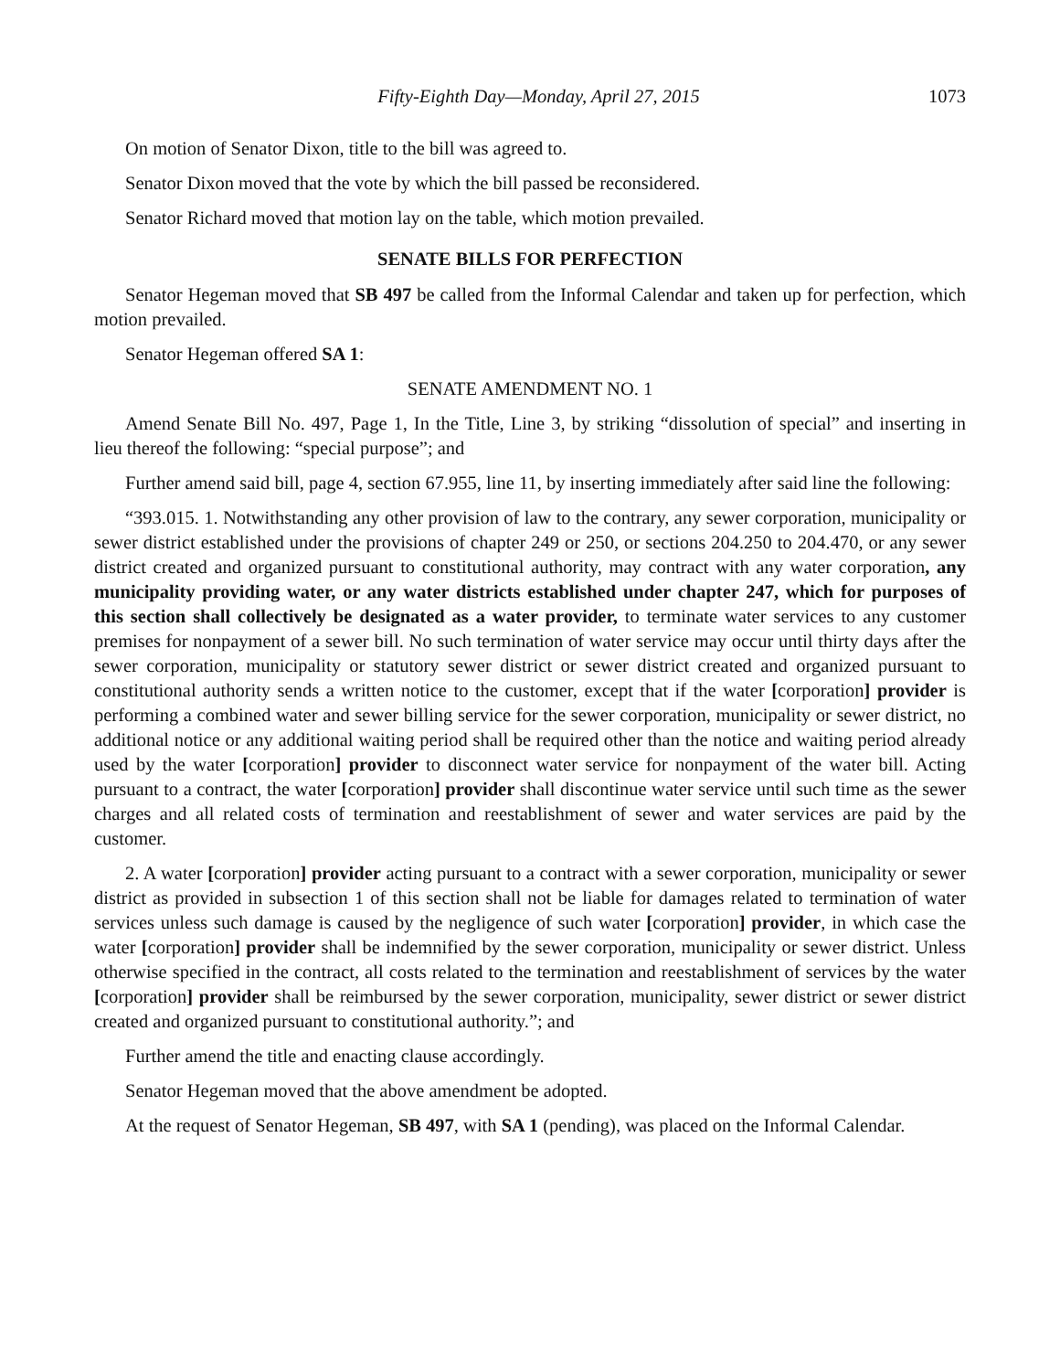Fifty-Eighth Day—Monday, April 27, 2015 1073
On motion of Senator Dixon, title to the bill was agreed to.
Senator Dixon moved that the vote by which the bill passed be reconsidered.
Senator Richard moved that motion lay on the table, which motion prevailed.
SENATE BILLS FOR PERFECTION
Senator Hegeman moved that SB 497 be called from the Informal Calendar and taken up for perfection, which motion prevailed.
Senator Hegeman offered SA 1:
SENATE AMENDMENT NO. 1
Amend Senate Bill No. 497, Page 1, In the Title, Line 3, by striking “dissolution of special” and inserting in lieu thereof the following: “special purpose”; and
Further amend said bill, page 4, section 67.955, line 11, by inserting immediately after said line the following:
“393.015. 1. Notwithstanding any other provision of law to the contrary, any sewer corporation, municipality or sewer district established under the provisions of chapter 249 or 250, or sections 204.250 to 204.470, or any sewer district created and organized pursuant to constitutional authority, may contract with any water corporation, any municipality providing water, or any water districts established under chapter 247, which for purposes of this section shall collectively be designated as a water provider, to terminate water services to any customer premises for nonpayment of a sewer bill. No such termination of water service may occur until thirty days after the sewer corporation, municipality or statutory sewer district or sewer district created and organized pursuant to constitutional authority sends a written notice to the customer, except that if the water [corporation] provider is performing a combined water and sewer billing service for the sewer corporation, municipality or sewer district, no additional notice or any additional waiting period shall be required other than the notice and waiting period already used by the water [corporation] provider to disconnect water service for nonpayment of the water bill. Acting pursuant to a contract, the water [corporation] provider shall discontinue water service until such time as the sewer charges and all related costs of termination and reestablishment of sewer and water services are paid by the customer.
2. A water [corporation] provider acting pursuant to a contract with a sewer corporation, municipality or sewer district as provided in subsection 1 of this section shall not be liable for damages related to termination of water services unless such damage is caused by the negligence of such water [corporation] provider, in which case the water [corporation] provider shall be indemnified by the sewer corporation, municipality or sewer district. Unless otherwise specified in the contract, all costs related to the termination and reestablishment of services by the water [corporation] provider shall be reimbursed by the sewer corporation, municipality, sewer district or sewer district created and organized pursuant to constitutional authority.”; and
Further amend the title and enacting clause accordingly.
Senator Hegeman moved that the above amendment be adopted.
At the request of Senator Hegeman, SB 497, with SA 1 (pending), was placed on the Informal Calendar.